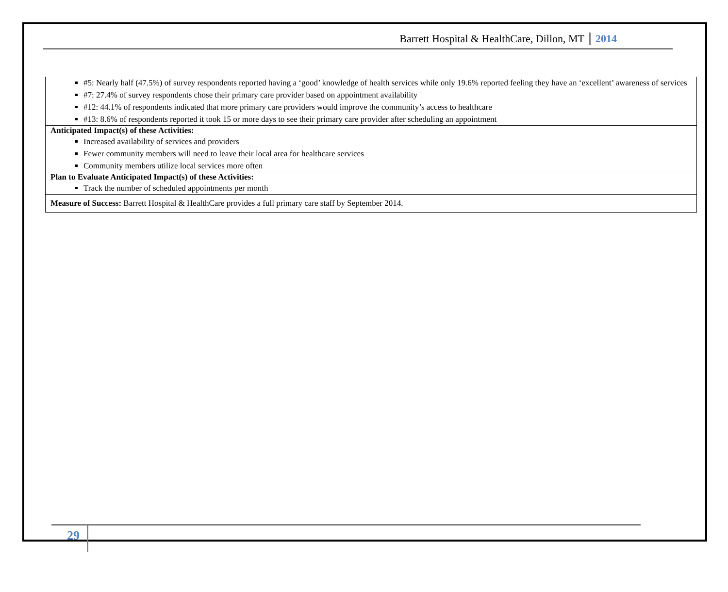Barrett Hospital & HealthCare, Dillon, MT 2014
| #5: Nearly half (47.5%) of survey respondents reported having a ‘good’ knowledge of health services while only 19.6% reported feeling they have an ‘excellent’ awareness of services #7: 27.4% of survey respondents chose their primary care provider based on appointment availability #12: 44.1% of respondents indicated that more primary care providers would improve the community’s access to healthcare #13: 8.6% of respondents reported it took 15 or more days to see their primary care provider after scheduling an appointment |
| Anticipated Impact(s) of these Activities: Increased availability of services and providers Fewer community members will need to leave their local area for healthcare services Community members utilize local services more often |
| Plan to Evaluate Anticipated Impact(s) of these Activities: Track the number of scheduled appointments per month |
| Measure of Success: Barrett Hospital & HealthCare provides a full primary care staff by September 2014. |
29